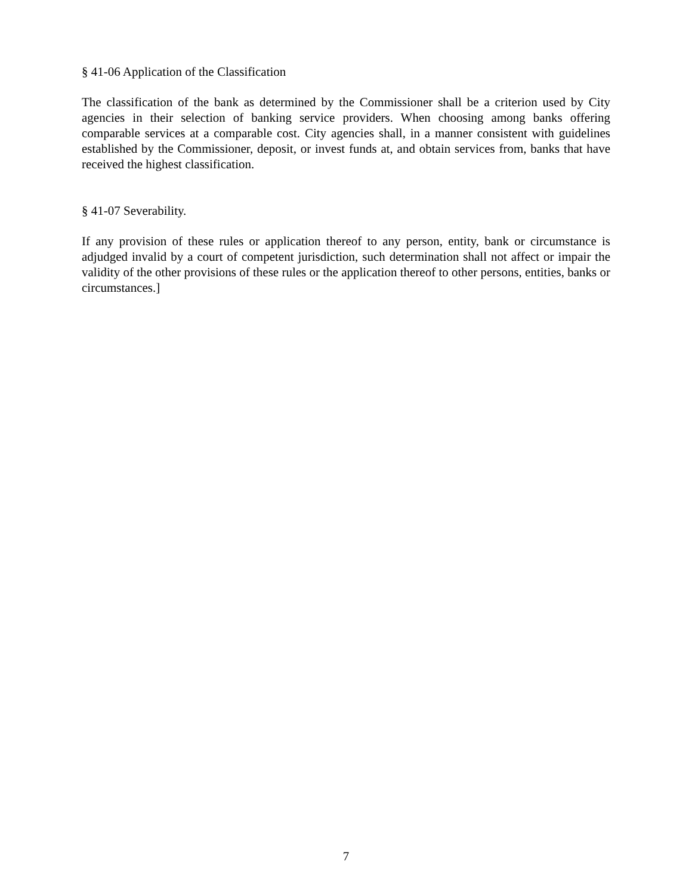§ 41-06 Application of the Classification
The classification of the bank as determined by the Commissioner shall be a criterion used by City agencies in their selection of banking service providers. When choosing among banks offering comparable services at a comparable cost. City agencies shall, in a manner consistent with guidelines established by the Commissioner, deposit, or invest funds at, and obtain services from, banks that have received the highest classification.
§ 41-07 Severability.
If any provision of these rules or application thereof to any person, entity, bank or circumstance is adjudged invalid by a court of competent jurisdiction, such determination shall not affect or impair the validity of the other provisions of these rules or the application thereof to other persons, entities, banks or circumstances.]
7